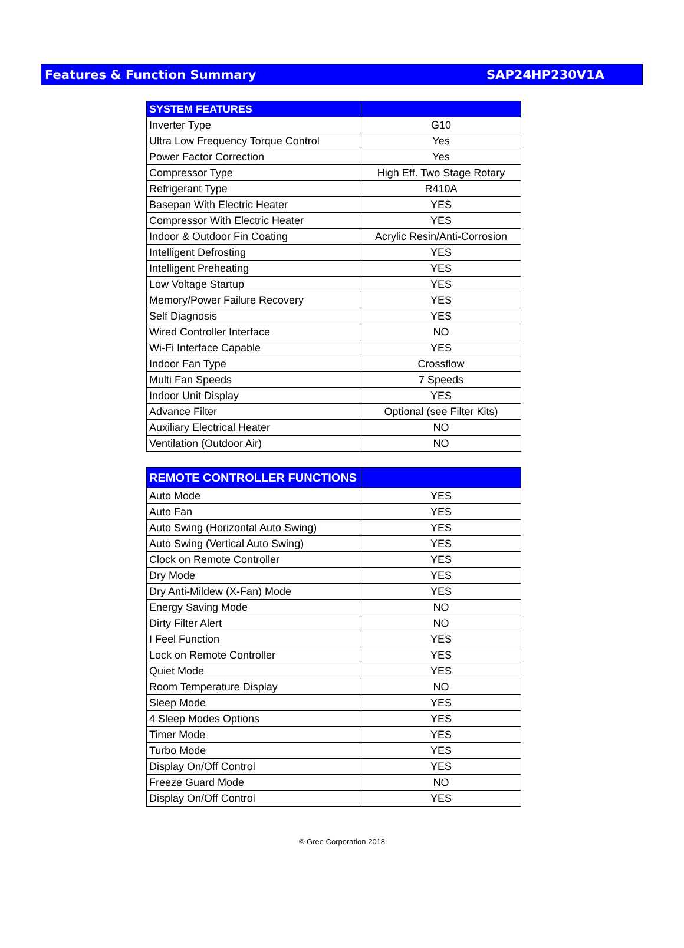Features & Function Summary SAP24HP230V1A
| SYSTEM FEATURES | |
| --- | --- |
| Inverter Type | G10 |
| Ultra Low Frequency Torque Control | Yes |
| Power Factor Correction | Yes |
| Compressor Type | High Eff. Two Stage Rotary |
| Refrigerant Type | R410A |
| Basepan With Electric Heater | YES |
| Compressor With Electric Heater | YES |
| Indoor & Outdoor Fin Coating | Acrylic Resin/Anti-Corrosion |
| Intelligent Defrosting | YES |
| Intelligent Preheating | YES |
| Low Voltage Startup | YES |
| Memory/Power Failure Recovery | YES |
| Self Diagnosis | YES |
| Wired Controller Interface | NO |
| Wi-Fi Interface Capable | YES |
| Indoor Fan Type | Crossflow |
| Multi Fan Speeds | 7 Speeds |
| Indoor Unit Display | YES |
| Advance Filter | Optional (see Filter Kits) |
| Auxiliary Electrical Heater | NO |
| Ventilation (Outdoor Air) | NO |
| REMOTE CONTROLLER FUNCTIONS | |
| --- | --- |
| Auto Mode | YES |
| Auto Fan | YES |
| Auto Swing (Horizontal Auto Swing) | YES |
| Auto Swing (Vertical Auto Swing) | YES |
| Clock on Remote Controller | YES |
| Dry Mode | YES |
| Dry Anti-Mildew (X-Fan) Mode | YES |
| Energy Saving Mode | NO |
| Dirty Filter Alert | NO |
| I Feel Function | YES |
| Lock on Remote Controller | YES |
| Quiet Mode | YES |
| Room Temperature Display | NO |
| Sleep Mode | YES |
| 4 Sleep Modes Options | YES |
| Timer Mode | YES |
| Turbo Mode | YES |
| Display On/Off Control | YES |
| Freeze Guard Mode | NO |
| Display On/Off Control | YES |
© Gree Corporation 2018